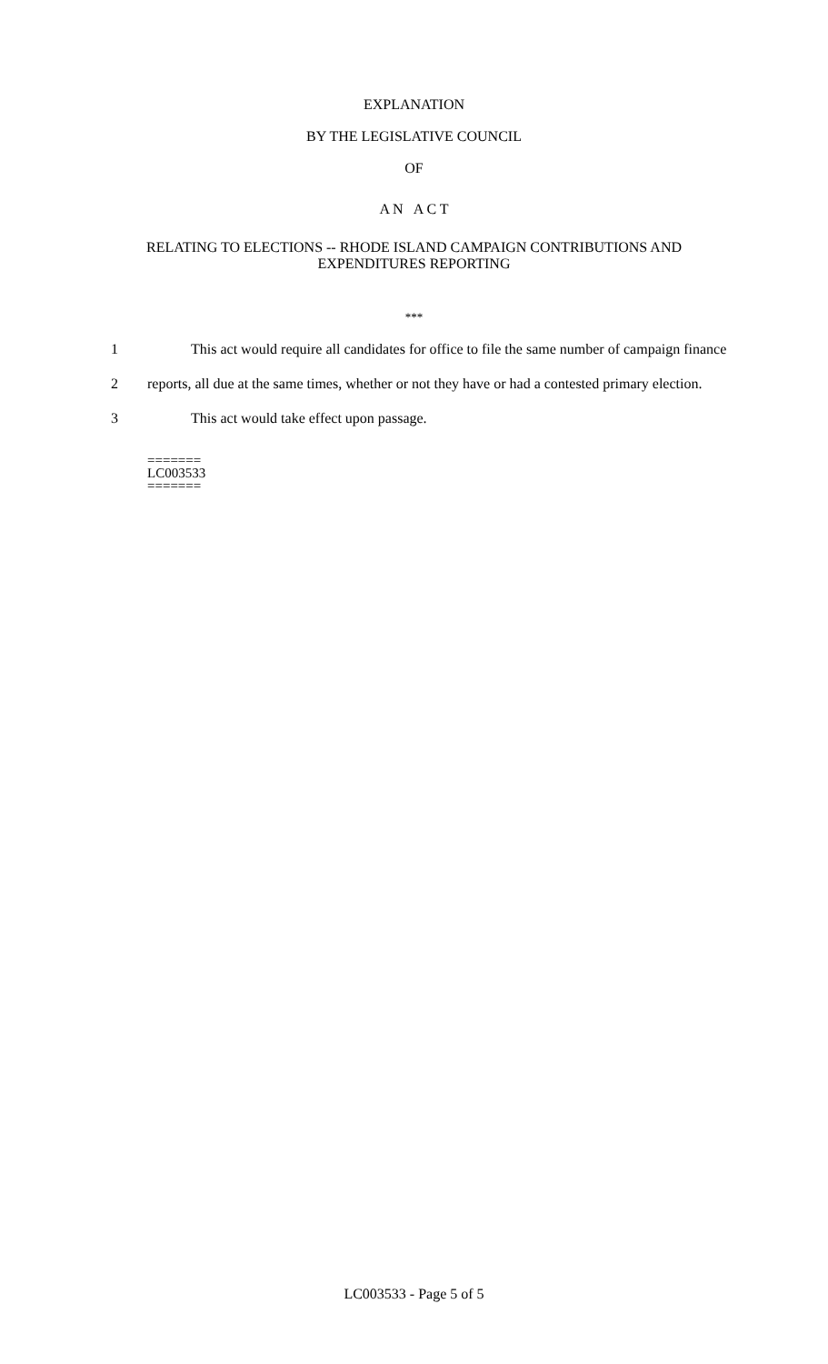EXPLANATION
BY THE LEGISLATIVE COUNCIL
OF
A N A C T
RELATING TO ELECTIONS -- RHODE ISLAND CAMPAIGN CONTRIBUTIONS AND
EXPENDITURES REPORTING
***
1 This act would require all candidates for office to file the same number of campaign finance
2 reports, all due at the same times, whether or not they have or had a contested primary election.
3 This act would take effect upon passage.
=======
LC003533
=======
LC003533 - Page 5 of 5